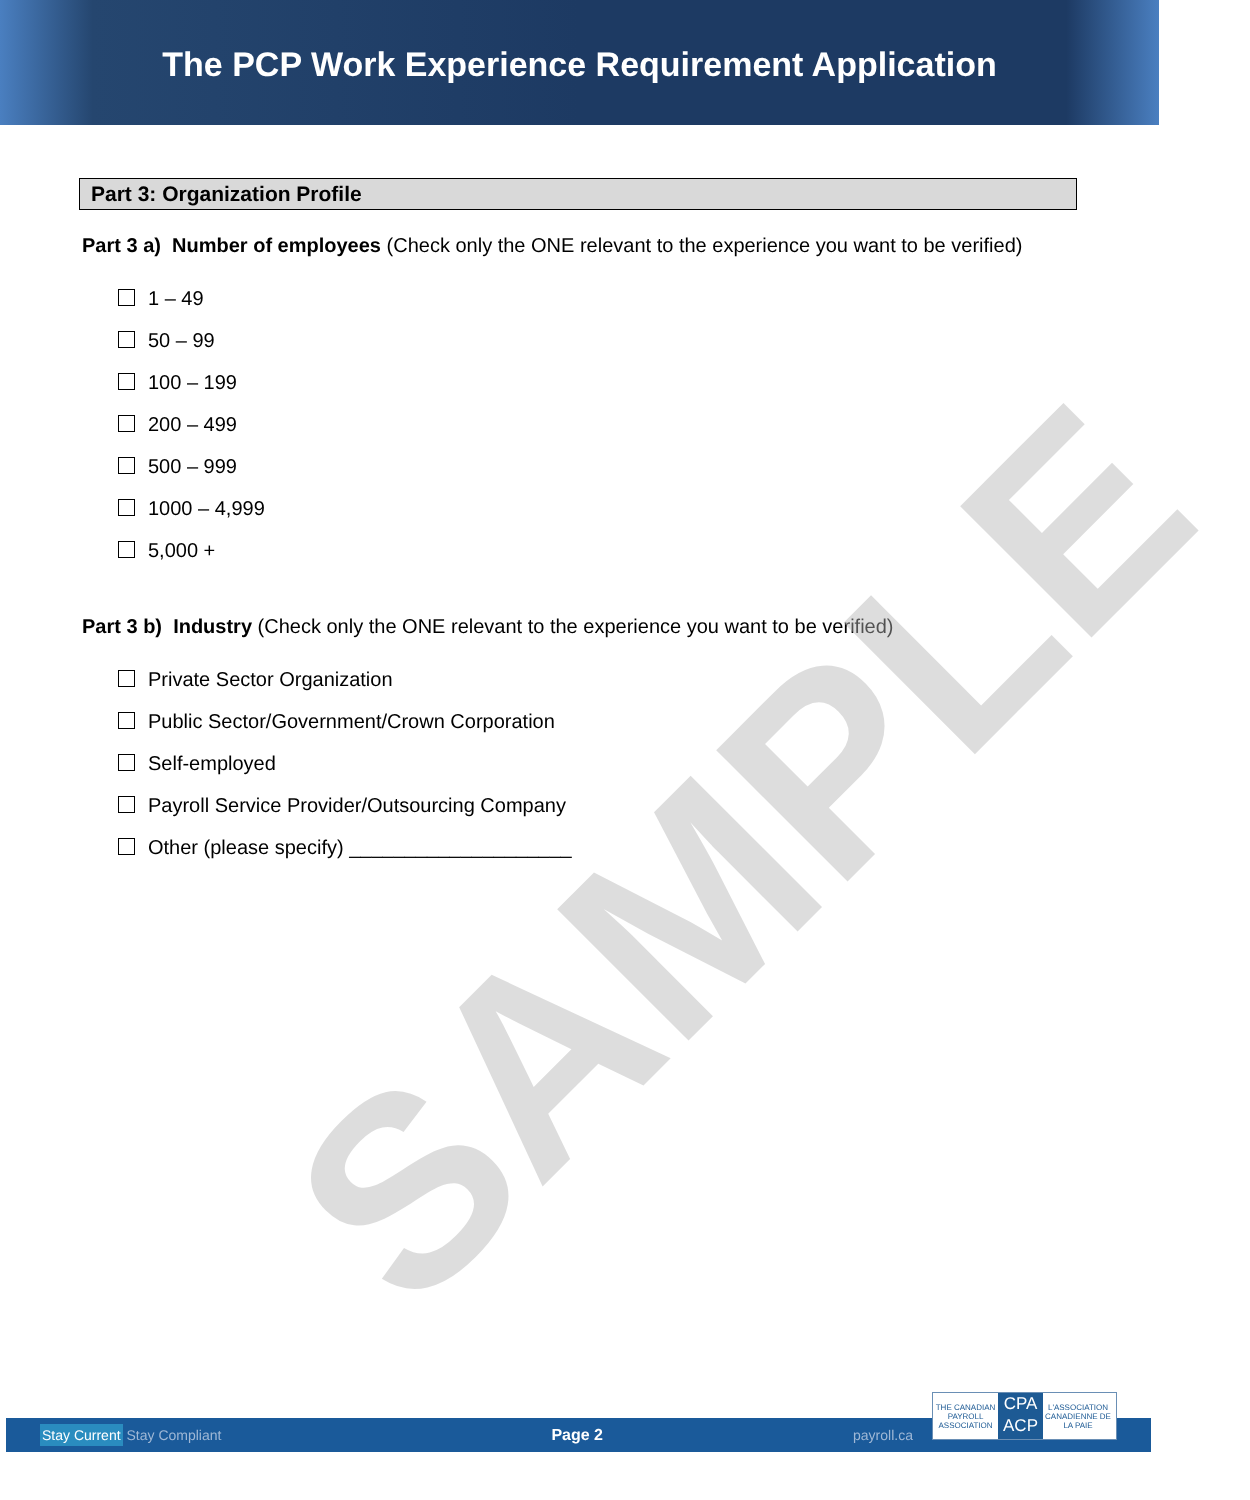The PCP Work Experience Requirement Application
Part 3: Organization Profile
Part 3 a) Number of employees (Check only the ONE relevant to the experience you want to be verified)
1 – 49
50 – 99
100 – 199
200 – 499
500 – 999
1000 – 4,999
5,000 +
Part 3 b) Industry (Check only the ONE relevant to the experience you want to be verified)
Private Sector Organization
Public Sector/Government/Crown Corporation
Self-employed
Payroll Service Provider/Outsourcing Company
Other (please specify) ____________________
SAMPLE
Stay Current Stay Compliant Page 2 payroll.ca
THE CANADIAN PAYROLL ASSOCIATION CPA ACP L'ASSOCIATION CANADIENNE DE LA PAIE